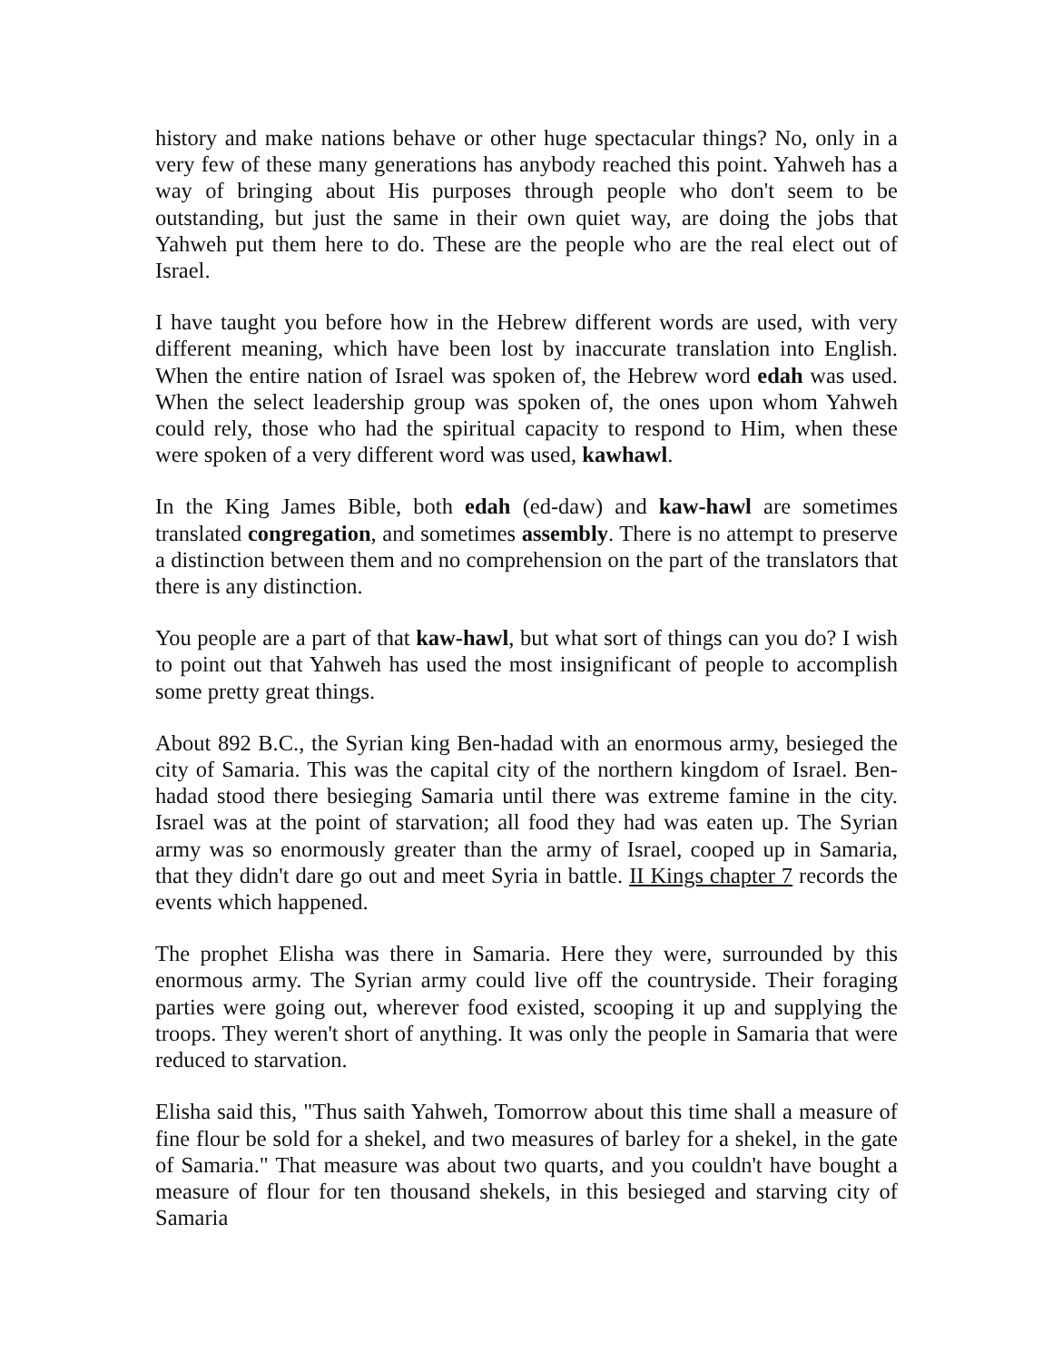history and make nations behave or other huge spectacular things? No, only in a very few of these many generations has anybody reached this point. Yahweh has a way of bringing about His purposes through people who don't seem to be outstanding, but just the same in their own quiet way, are doing the jobs that Yahweh put them here to do. These are the people who are the real elect out of Israel.
I have taught you before how in the Hebrew different words are used, with very different meaning, which have been lost by inaccurate translation into English. When the entire nation of Israel was spoken of, the Hebrew word edah was used. When the select leadership group was spoken of, the ones upon whom Yahweh could rely, those who had the spiritual capacity to respond to Him, when these were spoken of a very different word was used, kawhawl.
In the King James Bible, both edah (ed-daw) and kaw-hawl are sometimes translated congregation, and sometimes assembly. There is no attempt to preserve a distinction between them and no comprehension on the part of the translators that there is any distinction.
You people are a part of that kaw-hawl, but what sort of things can you do? I wish to point out that Yahweh has used the most insignificant of people to accomplish some pretty great things.
About 892 B.C., the Syrian king Ben-hadad with an enormous army, besieged the city of Samaria. This was the capital city of the northern kingdom of Israel. Ben-hadad stood there besieging Samaria until there was extreme famine in the city. Israel was at the point of starvation; all food they had was eaten up. The Syrian army was so enormously greater than the army of Israel, cooped up in Samaria, that they didn't dare go out and meet Syria in battle. II Kings chapter 7 records the events which happened.
The prophet Elisha was there in Samaria. Here they were, surrounded by this enormous army. The Syrian army could live off the countryside. Their foraging parties were going out, wherever food existed, scooping it up and supplying the troops. They weren't short of anything. It was only the people in Samaria that were reduced to starvation.
Elisha said this, "Thus saith Yahweh, Tomorrow about this time shall a measure of fine flour be sold for a shekel, and two measures of barley for a shekel, in the gate of Samaria." That measure was about two quarts, and you couldn't have bought a measure of flour for ten thousand shekels, in this besieged and starving city of Samaria